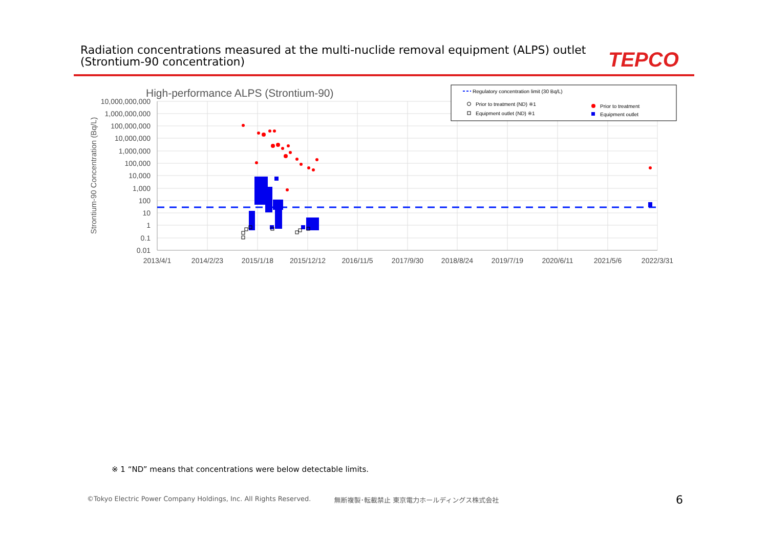Radiation concentrations measured at the multi-nuclide removal equipment (ALPS) outlet
(Strontium-90 concentration)
TEPCO
High-performance ALPS (Strontium-90)
10,000,000,000
1,000,000,000
100,000,000
10,000,000
1,000,000
100,000
10,000
1,000
100
10
1
0.1
0.01
2013/4/1
2014/2/23
2015/1/18
2015/12/12
2016/11/5
2017/9/30
2018/8/24
2019/7/19
2020/6/11
2021/5/6
2022/3/31
Strontium-90 Concentration (Bq/L)
Regulatory concentration limit (30 Bq/L)
Prior to treatment (ND) ※1
Equipment outlet (ND) ※1
Prior to treatment
Equipment outlet
※ 1 “ND” means that concentrations were below detectable limits.
©Tokyo Electric Power Company Holdings, Inc. All Rights Reserved. 無断複製･転載禁止 東京電力ホールディングス株式会社 6